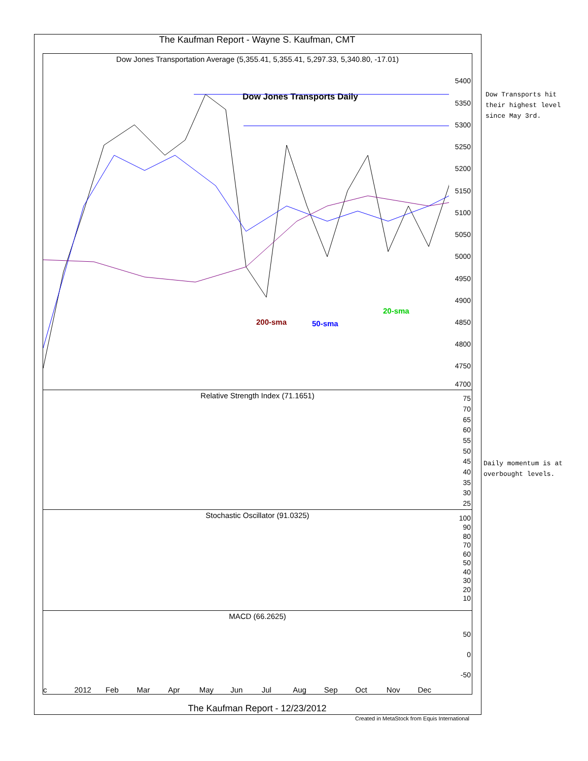The Kaufman Report - Wayne S. Kaufman, CMT
Dow Jones Transportation Average (5,355.41, 5,355.41, 5,297.33, 5,340.80, -17.01)
Dow Jones Transports Daily
200-sma 50-sma
20-sma
5400
5350
5300
5250
5200
5150
5100
5050
5000
4950
4900
4850
4800
4750
4700
Relative Strength Index (71.1651)
75
70
65
60
55
50
45
40
35
30
25
Stochastic Oscillator (91.0325)
100
90
80
70
60
50
40
30
20
10
MACD (66.2625)
50
0
-50
c 2012 Feb Mar Apr May Jun Jul Aug Sep Oct Nov Dec
Dow Transports hit
their highest level
since May 3rd.
Daily momentum is at
overbought levels.
The Kaufman Report - 12/23/2012
Created in MetaStock from Equis International